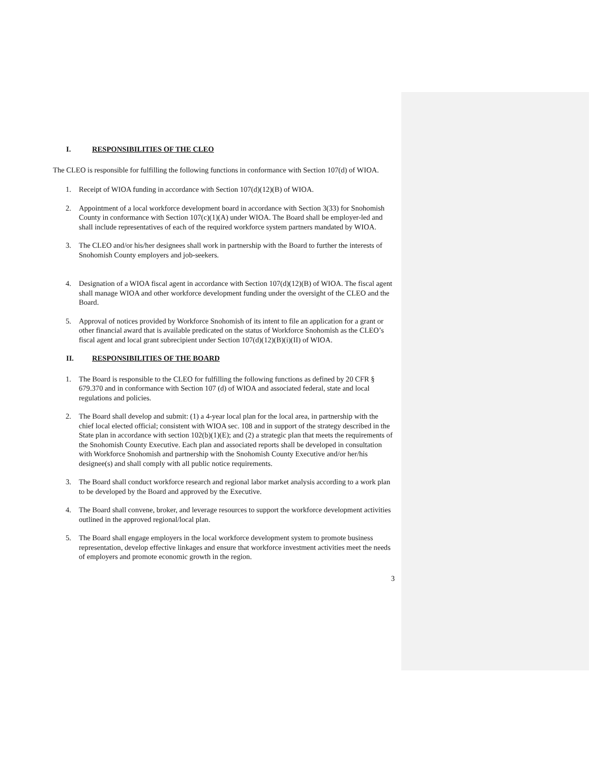I. RESPONSIBILITIES OF THE CLEO
The CLEO is responsible for fulfilling the following functions in conformance with Section 107(d) of WIOA.
1. Receipt of WIOA funding in accordance with Section 107(d)(12)(B) of WIOA.
2. Appointment of a local workforce development board in accordance with Section 3(33) for Snohomish County in conformance with Section 107(c)(1)(A) under WIOA. The Board shall be employer-led and shall include representatives of each of the required workforce system partners mandated by WIOA.
3. The CLEO and/or his/her designees shall work in partnership with the Board to further the interests of Snohomish County employers and job-seekers.
4. Designation of a WIOA fiscal agent in accordance with Section 107(d)(12)(B) of WIOA. The fiscal agent shall manage WIOA and other workforce development funding under the oversight of the CLEO and the Board.
5. Approval of notices provided by Workforce Snohomish of its intent to file an application for a grant or other financial award that is available predicated on the status of Workforce Snohomish as the CLEO’s fiscal agent and local grant subrecipient under Section 107(d)(12)(B)(i)(II) of WIOA.
II. RESPONSIBILITIES OF THE BOARD
1. The Board is responsible to the CLEO for fulfilling the following functions as defined by 20 CFR § 679.370 and in conformance with Section 107 (d) of WIOA and associated federal, state and local regulations and policies.
2. The Board shall develop and submit: (1) a 4-year local plan for the local area, in partnership with the chief local elected official; consistent with WIOA sec. 108 and in support of the strategy described in the State plan in accordance with section 102(b)(1)(E); and (2) a strategic plan that meets the requirements of the Snohomish County Executive. Each plan and associated reports shall be developed in consultation with Workforce Snohomish and partnership with the Snohomish County Executive and/or her/his designee(s) and shall comply with all public notice requirements.
3. The Board shall conduct workforce research and regional labor market analysis according to a work plan to be developed by the Board and approved by the Executive.
4. The Board shall convene, broker, and leverage resources to support the workforce development activities outlined in the approved regional/local plan.
5. The Board shall engage employers in the local workforce development system to promote business representation, develop effective linkages and ensure that workforce investment activities meet the needs of employers and promote economic growth in the region.
3